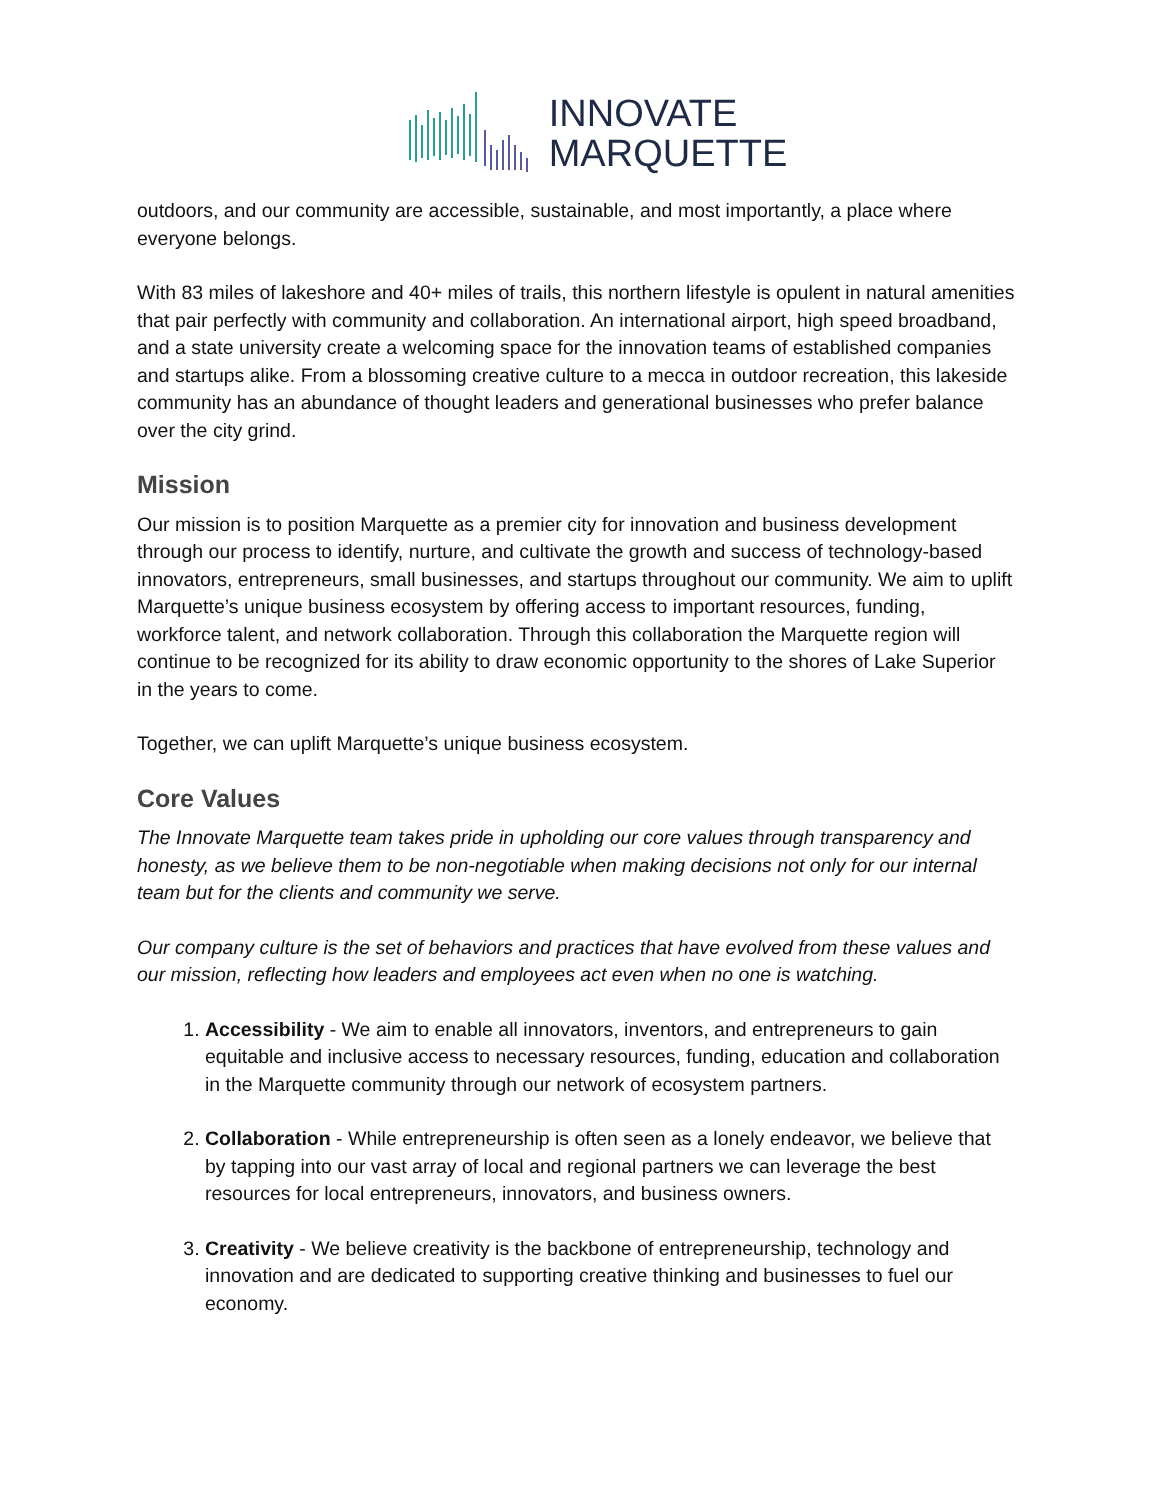INNOVATE
MARQUETTE
outdoors, and our community are accessible, sustainable, and most importantly, a place where everyone belongs.
With 83 miles of lakeshore and 40+ miles of trails, this northern lifestyle is opulent in natural amenities that pair perfectly with community and collaboration. An international airport, high speed broadband, and a state university create a welcoming space for the innovation teams of established companies and startups alike. From a blossoming creative culture to a mecca in outdoor recreation, this lakeside community has an abundance of thought leaders and generational businesses who prefer balance over the city grind.
Mission
Our mission is to position Marquette as a premier city for innovation and business development through our process to identify, nurture, and cultivate the growth and success of technology-based innovators, entrepreneurs, small businesses, and startups throughout our community. We aim to uplift Marquette’s unique business ecosystem by offering access to important resources, funding, workforce talent, and network collaboration. Through this collaboration the Marquette region will continue to be recognized for its ability to draw economic opportunity to the shores of Lake Superior in the years to come.
Together, we can uplift Marquette’s unique business ecosystem.
Core Values
The Innovate Marquette team takes pride in upholding our core values through transparency and honesty, as we believe them to be non-negotiable when making decisions not only for our internal team but for the clients and community we serve.
Our company culture is the set of behaviors and practices that have evolved from these values and our mission, reflecting how leaders and employees act even when no one is watching.
1. Accessibility - We aim to enable all innovators, inventors, and entrepreneurs to gain equitable and inclusive access to necessary resources, funding, education and collaboration in the Marquette community through our network of ecosystem partners.
2. Collaboration - While entrepreneurship is often seen as a lonely endeavor, we believe that by tapping into our vast array of local and regional partners we can leverage the best resources for local entrepreneurs, innovators, and business owners.
3. Creativity - We believe creativity is the backbone of entrepreneurship, technology and innovation and are dedicated to supporting creative thinking and businesses to fuel our economy.